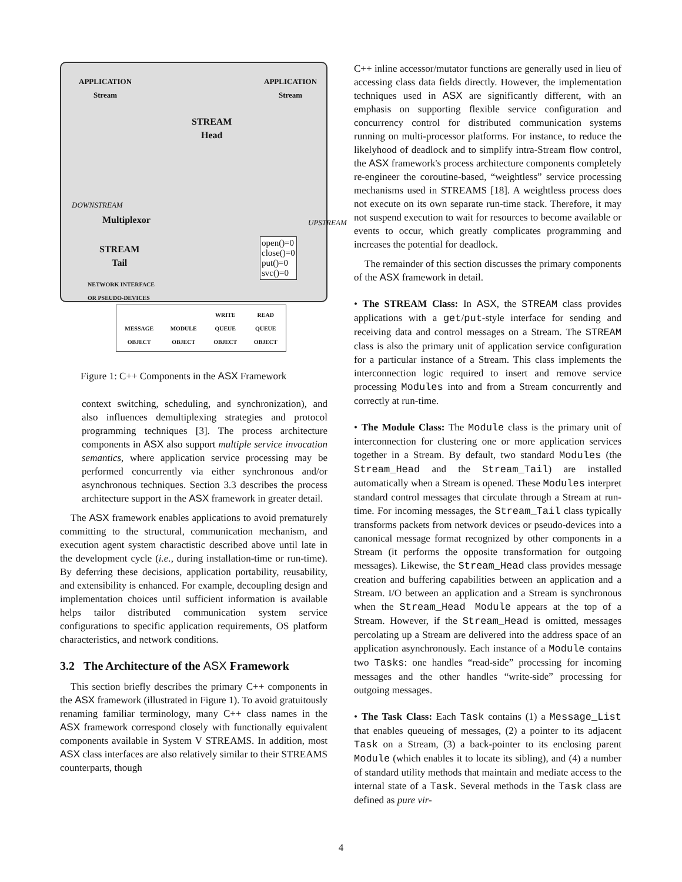APPLICATION
Stream
APPLICATION
Stream
STREAM
Head
Multiplexor
STREAM
Tail
open()=0
close()=0
put()=0
svc()=0
DOWNSTREAM
UPSTREAM
NETWORK INTERFACE
OR PSEUDO-DEVICES
MESSAGE
OBJECT MODULE
OBJECT WRITE
QUEUE
OBJECT READ
QUEUE
OBJECT
Figure 1: C++ Components in the ASX Framework
context switching, scheduling, and synchronization), and also influences demultiplexing strategies and protocol programming techniques [3]. The process architecture components in ASX also support multiple service invocation semantics, where application service processing may be performed concurrently via either synchronous and/or asynchronous techniques. Section 3.3 describes the process architecture support in the ASX framework in greater detail.
The ASX framework enables applications to avoid prematurely committing to the structural, communication mechanism, and execution agent system charactistic described above until late in the development cycle (i.e., during installation-time or run-time). By deferring these decisions, application portability, reusability, and extensibility is enhanced. For example, decoupling design and implementation choices until sufficient information is available helps tailor distributed communication system service configurations to specific application requirements, OS platform characteristics, and network conditions.
3.2 The Architecture of the ASX Framework
This section briefly describes the primary C++ components in the ASX framework (illustrated in Figure 1). To avoid gratuitously renaming familiar terminology, many C++ class names in the ASX framework correspond closely with functionally equivalent components available in System V STREAMS. In addition, most ASX class interfaces are also relatively similar to their STREAMS counterparts, though
C++ inline accessor/mutator functions are generally used in lieu of accessing class data fields directly. However, the implementation techniques used in ASX are significantly different, with an emphasis on supporting flexible service configuration and concurrency control for distributed communication systems running on multi-processor platforms. For instance, to reduce the likelyhood of deadlock and to simplify intra-Stream flow control, the ASX framework's process architecture components completely re-engineer the coroutine-based, “weightless” service processing mechanisms used in STREAMS [18]. A weightless process does not execute on its own separate run-time stack. Therefore, it may not suspend execution to wait for resources to become available or events to occur, which greatly complicates programming and increases the potential for deadlock.
The remainder of this section discusses the primary components of the ASX framework in detail.
• The STREAM Class: In ASX, the STREAM class provides applications with a get/put-style interface for sending and receiving data and control messages on a Stream. The STREAM class is also the primary unit of application service configuration for a particular instance of a Stream. This class implements the interconnection logic required to insert and remove service processing Modules into and from a Stream concurrently and correctly at run-time.
• The Module Class: The Module class is the primary unit of interconnection for clustering one or more application services together in a Stream. By default, two standard Modules (the Stream_Head and the Stream_Tail) are installed automatically when a Stream is opened. These Modules interpret standard control messages that circulate through a Stream at run-time. For incoming messages, the Stream_Tail class typically transforms packets from network devices or pseudo-devices into a canonical message format recognized by other components in a Stream (it performs the opposite transformation for outgoing messages). Likewise, the Stream_Head class provides message creation and buffering capabilities between an application and a Stream. I/O between an application and a Stream is synchronous when the Stream_Head Module appears at the top of a Stream. However, if the Stream_Head is omitted, messages percolating up a Stream are delivered into the address space of an application asynchronously. Each instance of a Module contains two Tasks: one handles “read-side” processing for incoming messages and the other handles “write-side” processing for outgoing messages.
• The Task Class: Each Task contains (1) a Message_List that enables queueing of messages, (2) a pointer to its adjacent Task on a Stream, (3) a back-pointer to its enclosing parent Module (which enables it to locate its sibling), and (4) a number of standard utility methods that maintain and mediate access to the internal state of a Task. Several methods in the Task class are defined as pure vir-
4